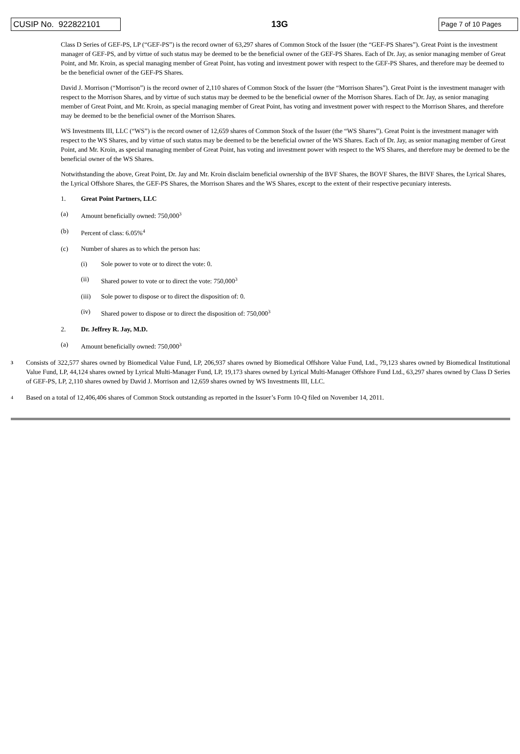CUSIP No. 922822101
13G
Page 7 of 10 Pages
Class D Series of GEF-PS, LP (“GEF-PS”) is the record owner of 63,297 shares of Common Stock of the Issuer (the “GEF-PS Shares”). Great Point is the investment manager of GEF-PS, and by virtue of such status may be deemed to be the beneficial owner of the GEF-PS Shares. Each of Dr. Jay, as senior managing member of Great Point, and Mr. Kroin, as special managing member of Great Point, has voting and investment power with respect to the GEF-PS Shares, and therefore may be deemed to be the beneficial owner of the GEF-PS Shares.
David J. Morrison (“Morrison”) is the record owner of 2,110 shares of Common Stock of the Issuer (the “Morrison Shares”). Great Point is the investment manager with respect to the Morrison Shares, and by virtue of such status may be deemed to be the beneficial owner of the Morrison Shares. Each of Dr. Jay, as senior managing member of Great Point, and Mr. Kroin, as special managing member of Great Point, has voting and investment power with respect to the Morrison Shares, and therefore may be deemed to be the beneficial owner of the Morrison Shares.
WS Investments III, LLC (“WS”) is the record owner of 12,659 shares of Common Stock of the Issuer (the “WS Shares”). Great Point is the investment manager with respect to the WS Shares, and by virtue of such status may be deemed to be the beneficial owner of the WS Shares. Each of Dr. Jay, as senior managing member of Great Point, and Mr. Kroin, as special managing member of Great Point, has voting and investment power with respect to the WS Shares, and therefore may be deemed to be the beneficial owner of the WS Shares.
Notwithstanding the above, Great Point, Dr. Jay and Mr. Kroin disclaim beneficial ownership of the BVF Shares, the BOVF Shares, the BIVF Shares, the Lyrical Shares, the Lyrical Offshore Shares, the GEF-PS Shares, the Morrison Shares and the WS Shares, except to the extent of their respective pecuniary interests.
1. Great Point Partners, LLC
(a) Amount beneficially owned: 750,000<sup>3</sup>
(b) Percent of class: 6.05%<sup>4</sup>
(c) Number of shares as to which the person has:
(i) Sole power to vote or to direct the vote: 0.
(ii) Shared power to vote or to direct the vote: 750,000<sup>3</sup>
(iii) Sole power to dispose or to direct the disposition of: 0.
(iv) Shared power to dispose or to direct the disposition of: 750,000<sup>3</sup>
2. Dr. Jeffrey R. Jay, M.D.
(a) Amount beneficially owned: 750,000<sup>3</sup>
3 Consists of 322,577 shares owned by Biomedical Value Fund, LP, 206,937 shares owned by Biomedical Offshore Value Fund, Ltd., 79,123 shares owned by Biomedical Institutional Value Fund, LP, 44,124 shares owned by Lyrical Multi-Manager Fund, LP, 19,173 shares owned by Lyrical Multi-Manager Offshore Fund Ltd., 63,297 shares owned by Class D Series of GEF-PS, LP, 2,110 shares owned by David J. Morrison and 12,659 shares owned by WS Investments III, LLC.
4 Based on a total of 12,406,406 shares of Common Stock outstanding as reported in the Issuer’s Form 10-Q filed on November 14, 2011.